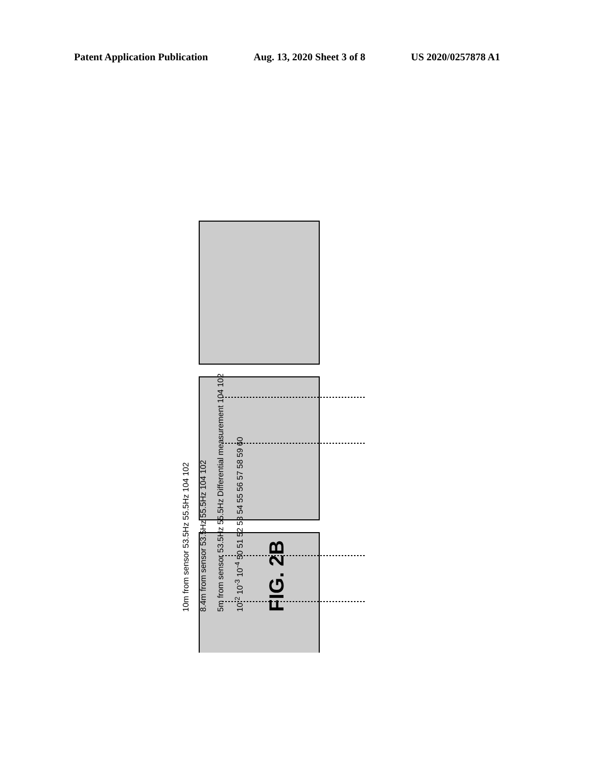Patent Application Publication Aug. 13, 2020 Sheet 3 of 8 US 2020/0257878 A1
10m from sensor 53.5Hz 55.5Hz 104 102
8.4m from sensor 53.5Hz 55.5Hz 104 102
5m from sensor 53.5Hz 55.5Hz Differential measurement 104 102
10<sup>-2</sup> 10<sup>-3</sup> 10<sup>-4</sup> 50 51 52 53 54 55 56 57 58 59 60
FIG. 2B